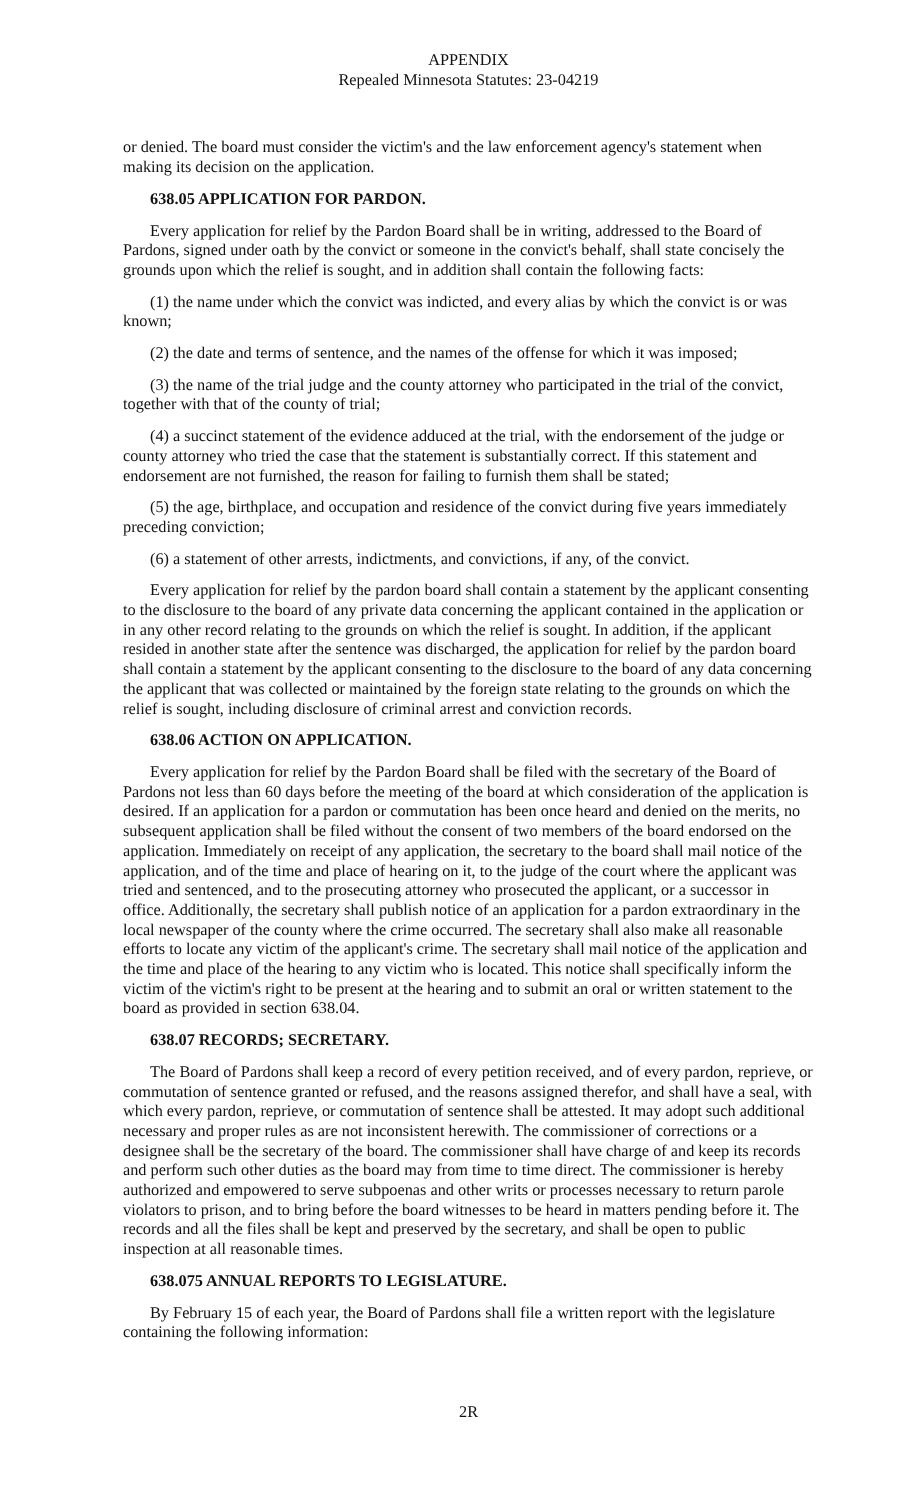APPENDIX
Repealed Minnesota Statutes: 23-04219
or denied. The board must consider the victim's and the law enforcement agency's statement when making its decision on the application.
638.05 APPLICATION FOR PARDON.
Every application for relief by the Pardon Board shall be in writing, addressed to the Board of Pardons, signed under oath by the convict or someone in the convict's behalf, shall state concisely the grounds upon which the relief is sought, and in addition shall contain the following facts:
(1) the name under which the convict was indicted, and every alias by which the convict is or was known;
(2) the date and terms of sentence, and the names of the offense for which it was imposed;
(3) the name of the trial judge and the county attorney who participated in the trial of the convict, together with that of the county of trial;
(4) a succinct statement of the evidence adduced at the trial, with the endorsement of the judge or county attorney who tried the case that the statement is substantially correct. If this statement and endorsement are not furnished, the reason for failing to furnish them shall be stated;
(5) the age, birthplace, and occupation and residence of the convict during five years immediately preceding conviction;
(6) a statement of other arrests, indictments, and convictions, if any, of the convict.
Every application for relief by the pardon board shall contain a statement by the applicant consenting to the disclosure to the board of any private data concerning the applicant contained in the application or in any other record relating to the grounds on which the relief is sought. In addition, if the applicant resided in another state after the sentence was discharged, the application for relief by the pardon board shall contain a statement by the applicant consenting to the disclosure to the board of any data concerning the applicant that was collected or maintained by the foreign state relating to the grounds on which the relief is sought, including disclosure of criminal arrest and conviction records.
638.06 ACTION ON APPLICATION.
Every application for relief by the Pardon Board shall be filed with the secretary of the Board of Pardons not less than 60 days before the meeting of the board at which consideration of the application is desired. If an application for a pardon or commutation has been once heard and denied on the merits, no subsequent application shall be filed without the consent of two members of the board endorsed on the application. Immediately on receipt of any application, the secretary to the board shall mail notice of the application, and of the time and place of hearing on it, to the judge of the court where the applicant was tried and sentenced, and to the prosecuting attorney who prosecuted the applicant, or a successor in office. Additionally, the secretary shall publish notice of an application for a pardon extraordinary in the local newspaper of the county where the crime occurred. The secretary shall also make all reasonable efforts to locate any victim of the applicant's crime. The secretary shall mail notice of the application and the time and place of the hearing to any victim who is located. This notice shall specifically inform the victim of the victim's right to be present at the hearing and to submit an oral or written statement to the board as provided in section 638.04.
638.07 RECORDS; SECRETARY.
The Board of Pardons shall keep a record of every petition received, and of every pardon, reprieve, or commutation of sentence granted or refused, and the reasons assigned therefor, and shall have a seal, with which every pardon, reprieve, or commutation of sentence shall be attested. It may adopt such additional necessary and proper rules as are not inconsistent herewith. The commissioner of corrections or a designee shall be the secretary of the board. The commissioner shall have charge of and keep its records and perform such other duties as the board may from time to time direct. The commissioner is hereby authorized and empowered to serve subpoenas and other writs or processes necessary to return parole violators to prison, and to bring before the board witnesses to be heard in matters pending before it. The records and all the files shall be kept and preserved by the secretary, and shall be open to public inspection at all reasonable times.
638.075 ANNUAL REPORTS TO LEGISLATURE.
By February 15 of each year, the Board of Pardons shall file a written report with the legislature containing the following information:
2R